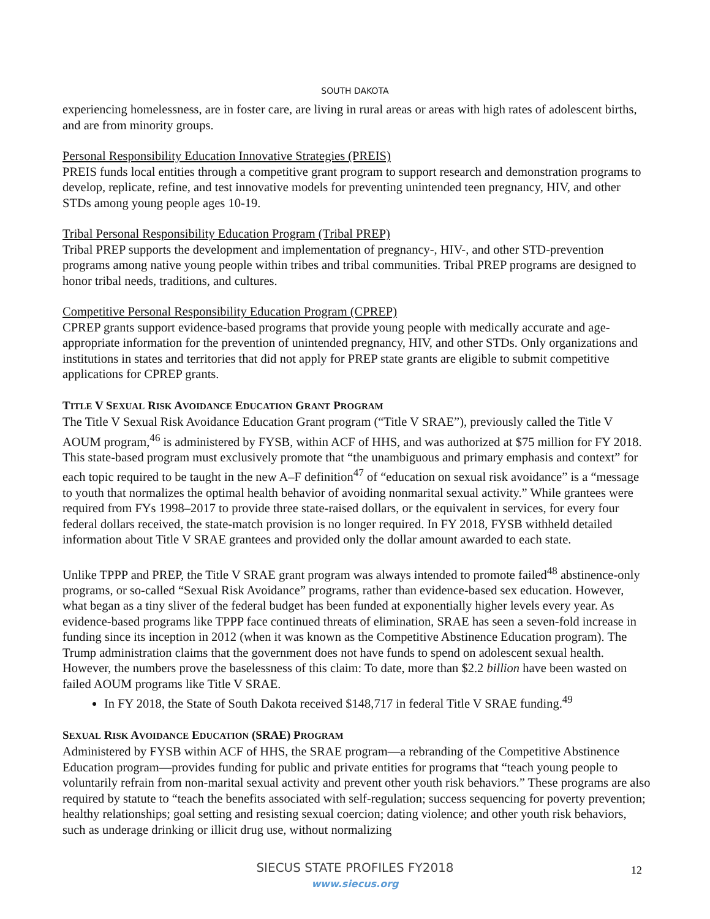SOUTH DAKOTA
experiencing homelessness, are in foster care, are living in rural areas or areas with high rates of adolescent births, and are from minority groups.
Personal Responsibility Education Innovative Strategies (PREIS)
PREIS funds local entities through a competitive grant program to support research and demonstration programs to develop, replicate, refine, and test innovative models for preventing unintended teen pregnancy, HIV, and other STDs among young people ages 10-19.
Tribal Personal Responsibility Education Program (Tribal PREP)
Tribal PREP supports the development and implementation of pregnancy-, HIV-, and other STD-prevention programs among native young people within tribes and tribal communities. Tribal PREP programs are designed to honor tribal needs, traditions, and cultures.
Competitive Personal Responsibility Education Program (CPREP)
CPREP grants support evidence-based programs that provide young people with medically accurate and age-appropriate information for the prevention of unintended pregnancy, HIV, and other STDs. Only organizations and institutions in states and territories that did not apply for PREP state grants are eligible to submit competitive applications for CPREP grants.
TITLE V SEXUAL RISK AVOIDANCE EDUCATION GRANT PROGRAM
The Title V Sexual Risk Avoidance Education Grant program (“Title V SRAE”), previously called the Title V AOUM program,<sup>46</sup> is administered by FYSB, within ACF of HHS, and was authorized at $75 million for FY 2018. This state-based program must exclusively promote that “the unambiguous and primary emphasis and context” for each topic required to be taught in the new A–F definition<sup>47</sup> of “education on sexual risk avoidance” is a “message to youth that normalizes the optimal health behavior of avoiding nonmarital sexual activity.” While grantees were required from FYs 1998–2017 to provide three state-raised dollars, or the equivalent in services, for every four federal dollars received, the state-match provision is no longer required. In FY 2018, FYSB withheld detailed information about Title V SRAE grantees and provided only the dollar amount awarded to each state.
Unlike TPPP and PREP, the Title V SRAE grant program was always intended to promote failed<sup>48</sup> abstinence-only programs, or so-called “Sexual Risk Avoidance” programs, rather than evidence-based sex education. However, what began as a tiny sliver of the federal budget has been funded at exponentially higher levels every year. As evidence-based programs like TPPP face continued threats of elimination, SRAE has seen a seven-fold increase in funding since its inception in 2012 (when it was known as the Competitive Abstinence Education program). The Trump administration claims that the government does not have funds to spend on adolescent sexual health. However, the numbers prove the baselessness of this claim: To date, more than $2.2 billion have been wasted on failed AOUM programs like Title V SRAE.
In FY 2018, the State of South Dakota received $148,717 in federal Title V SRAE funding.<sup>49</sup>
SEXUAL RISK AVOIDANCE EDUCATION (SRAE) PROGRAM
Administered by FYSB within ACF of HHS, the SRAE program—a rebranding of the Competitive Abstinence Education program—provides funding for public and private entities for programs that “teach young people to voluntarily refrain from non-marital sexual activity and prevent other youth risk behaviors.” These programs are also required by statute to “teach the benefits associated with self-regulation; success sequencing for poverty prevention; healthy relationships; goal setting and resisting sexual coercion; dating violence; and other youth risk behaviors, such as underage drinking or illicit drug use, without normalizing
SIECUS STATE PROFILES FY2018
www.siecus.org
12